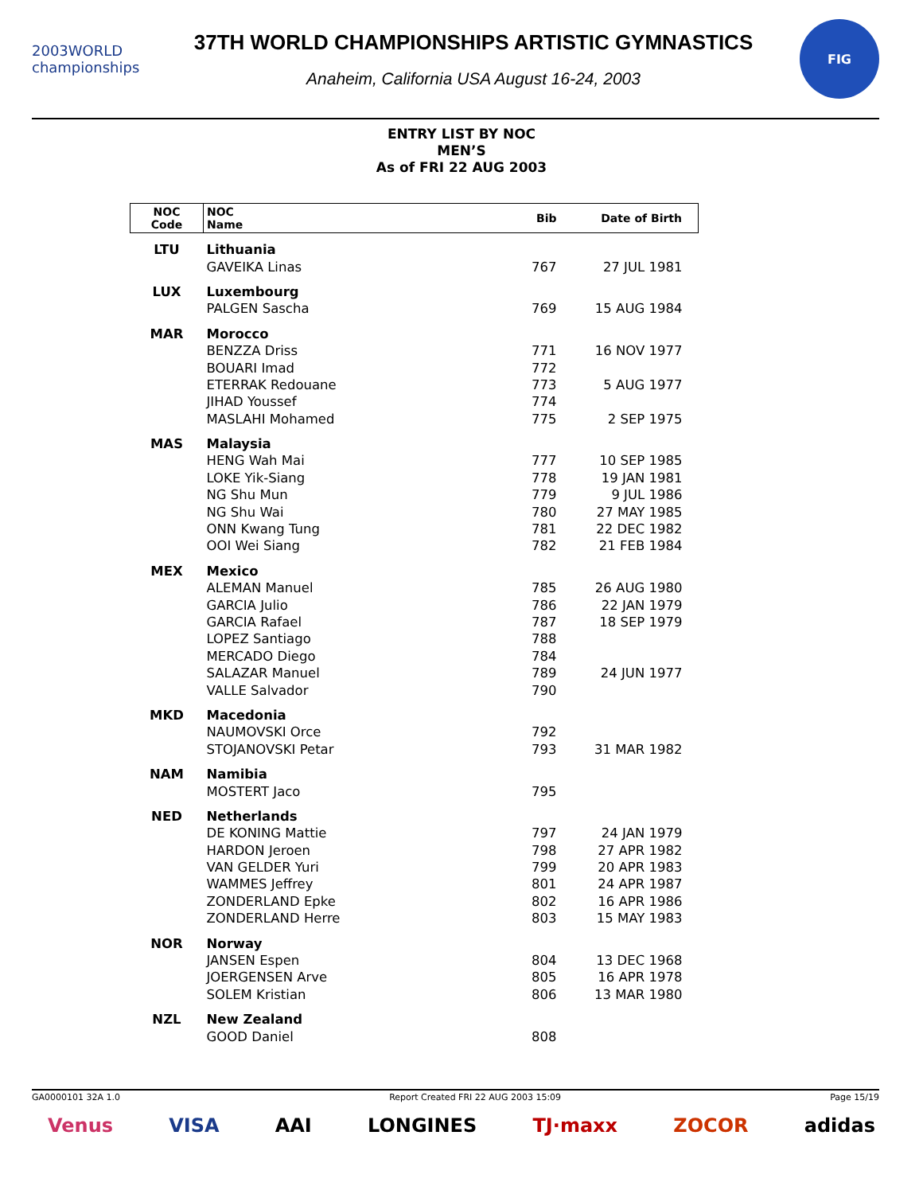2003WORLD championships
37TH WORLD CHAMPIONSHIPS ARTISTIC GYMNASTICS
Anaheim, California USA August 16-24, 2003
FIG
ENTRY LIST BY NOC
MEN’S
As of FRI 22 AUG 2003
| NOC Code | NOC Name | Bib | Date of Birth |
| --- | --- | --- | --- |
| LTU | Lithuania | | |
| | GAVEIKA Linas | 767 | 27 JUL 1981 |
| LUX | Luxembourg | | |
| | PALGEN Sascha | 769 | 15 AUG 1984 |
| MAR | Morocco | | |
| | BENZZA Driss | 771 | 16 NOV 1977 |
| | BOUARI Imad | 772 | |
| | ETERRAK Redouane | 773 | 5 AUG 1977 |
| | JIHAD Youssef | 774 | |
| | MASLAHI Mohamed | 775 | 2 SEP 1975 |
| MAS | Malaysia | | |
| | HENG Wah Mai | 777 | 10 SEP 1985 |
| | LOKE Yik-Siang | 778 | 19 JAN 1981 |
| | NG Shu Mun | 779 | 9 JUL 1986 |
| | NG Shu Wai | 780 | 27 MAY 1985 |
| | ONN Kwang Tung | 781 | 22 DEC 1982 |
| | OOI Wei Siang | 782 | 21 FEB 1984 |
| MEX | Mexico | | |
| | ALEMAN Manuel | 785 | 26 AUG 1980 |
| | GARCIA Julio | 786 | 22 JAN 1979 |
| | GARCIA Rafael | 787 | 18 SEP 1979 |
| | LOPEZ Santiago | 788 | |
| | MERCADO Diego | 784 | |
| | SALAZAR Manuel | 789 | 24 JUN 1977 |
| | VALLE Salvador | 790 | |
| MKD | Macedonia | | |
| | NAUMOVSKI Orce | 792 | |
| | STOJANOVSKI Petar | 793 | 31 MAR 1982 |
| NAM | Namibia | | |
| | MOSTERT Jaco | 795 | |
| NED | Netherlands | | |
| | DE KONING Mattie | 797 | 24 JAN 1979 |
| | HARDON Jeroen | 798 | 27 APR 1982 |
| | VAN GELDER Yuri | 799 | 20 APR 1983 |
| | WAMMES Jeffrey | 801 | 24 APR 1987 |
| | ZONDERLAND Epke | 802 | 16 APR 1986 |
| | ZONDERLAND Herre | 803 | 15 MAY 1983 |
| NOR | Norway | | |
| | JANSEN Espen | 804 | 13 DEC 1968 |
| | JOERGENSEN Arve | 805 | 16 APR 1978 |
| | SOLEM Kristian | 806 | 13 MAR 1980 |
| NZL | New Zealand | | |
| | GOOD Daniel | 808 | |
GA0000101 32A 1.0 Report Created FRI 22 AUG 2003 15:09 Page 15/19
Venus VISA AAI LONGINES TJ·maxx ZOCOR adidas